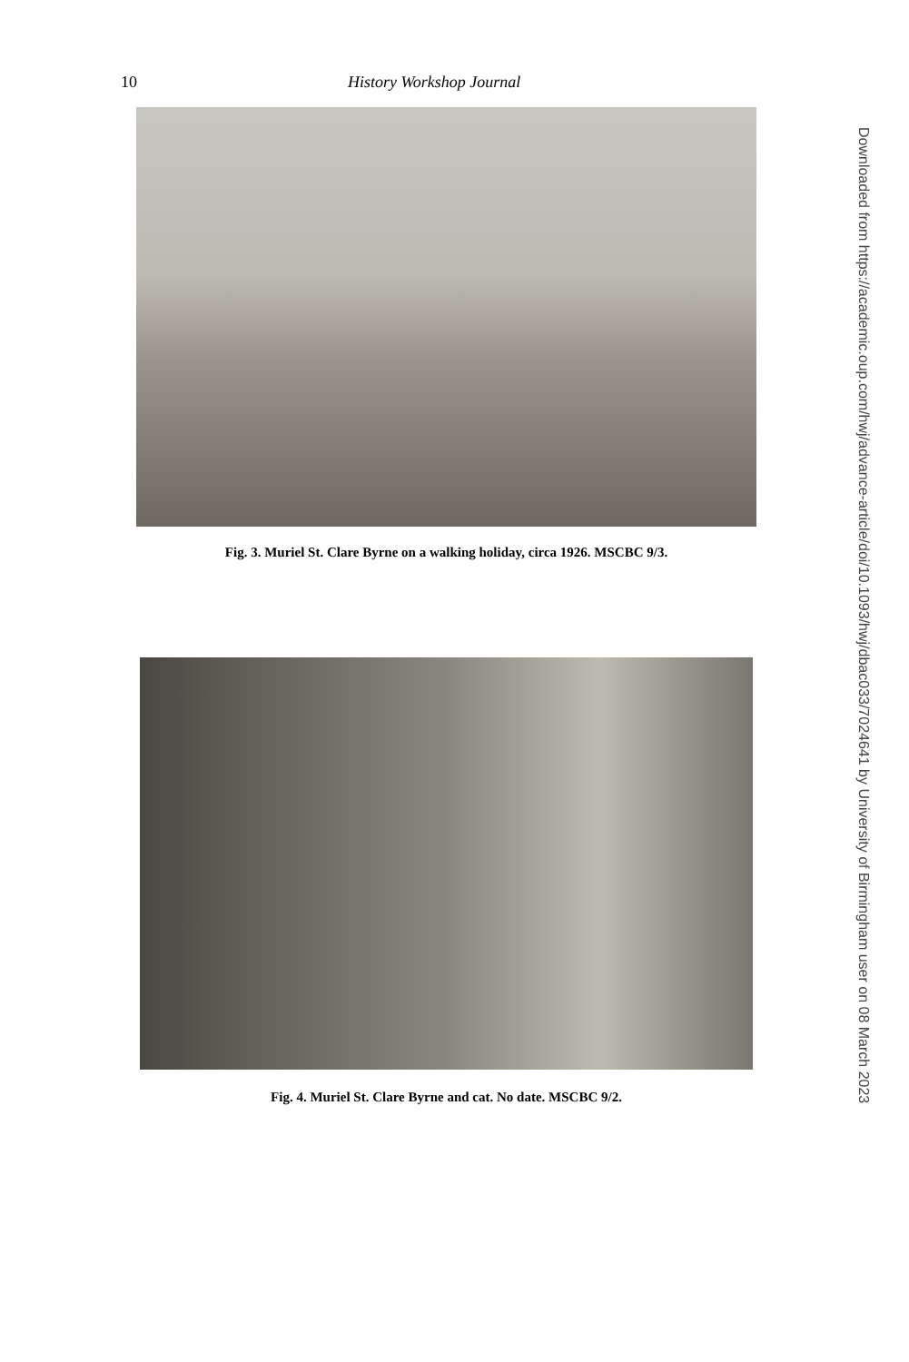10 History Workshop Journal
Fig. 3. Muriel St. Clare Byrne on a walking holiday, circa 1926. MSCBC 9/3.
Fig. 4. Muriel St. Clare Byrne and cat. No date. MSCBC 9/2.
Downloaded from https://academic.oup.com/hwj/advance-article/doi/10.1093/hwj/dbac033/7024641 by University of Birmingham user on 08 March 2023